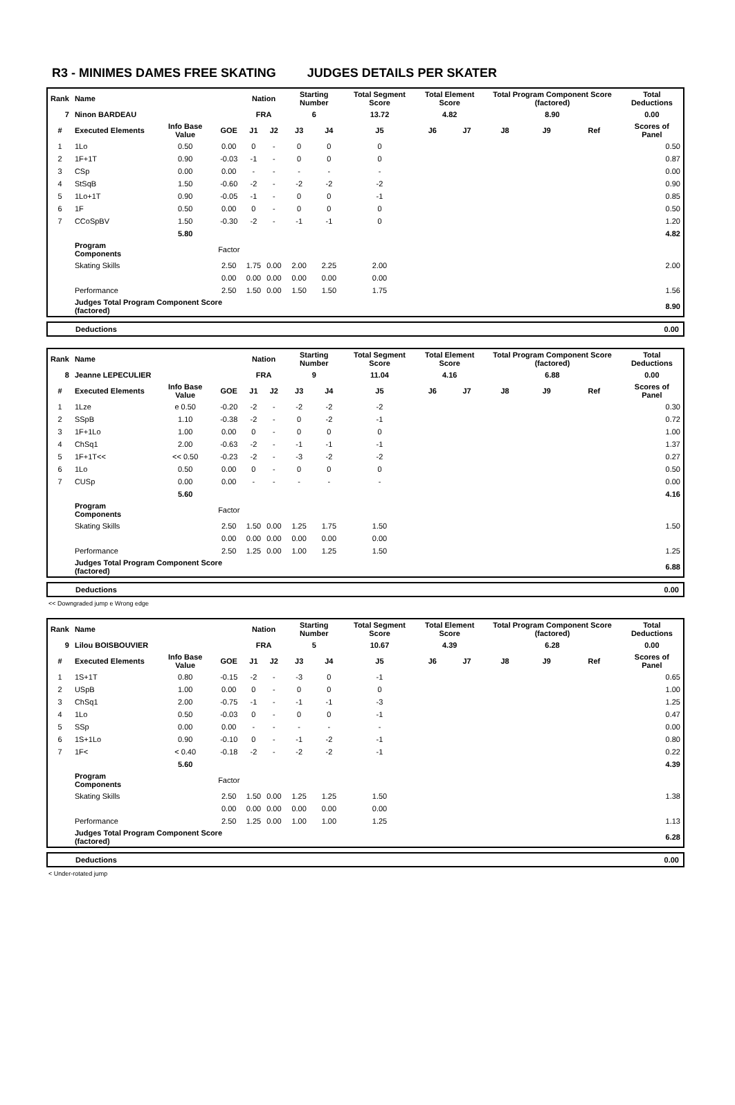R3 - MINIMES DAMES FREE SKATING JUDGES DETAILS PER SKATER
| Rank | Name | | | Nation | | Starting Number | | Total Segment Score | Total Element Score | | Total Program Component Score (factored) | | | Total Deductions |
| --- | --- | --- | --- | --- | --- | --- | --- | --- | --- | --- | --- | --- | --- | --- |
| 7 | Ninon BARDEAU | | | FRA | | 6 | | 13.72 | 4.82 | | 8.90 | | | 0.00 |
| # | Executed Elements | Info Base Value | GOE | J1 | J2 | J3 | J4 | J5 | J6 | J7 | J8 | J9 | Ref | Scores of Panel |
| 1 | 1Lo | 0.50 | 0.00 | 0 | - | 0 | 0 | 0 | | | | | | 0.50 |
| 2 | 1F+1T | 0.90 | -0.03 | -1 | - | 0 | 0 | 0 | | | | | | 0.87 |
| 3 | CSp | 0.00 | 0.00 | - | - | - | - | - | | | | | | 0.00 |
| 4 | StSqB | 1.50 | -0.60 | -2 | - | -2 | -2 | -2 | | | | | | 0.90 |
| 5 | 1Lo+1T | 0.90 | -0.05 | -1 | - | 0 | 0 | -1 | | | | | | 0.85 |
| 6 | 1F | 0.50 | 0.00 | 0 | - | 0 | 0 | 0 | | | | | | 0.50 |
| 7 | CCoSpBV | 1.50 | -0.30 | -2 | - | -1 | -1 | 0 | | | | | | 1.20 |
| | | 5.80 | | | | | | | | | | | | 4.82 |
| | Program Components | | Factor | | | | | | | | | | | |
| | Skating Skills | | 2.50 | 1.75 | 0.00 | 2.00 | 2.25 | 2.00 | | | | | | 2.00 |
| | | | 0.00 | 0.00 | 0.00 | 0.00 | 0.00 | 0.00 | | | | | | |
| | Performance | | 2.50 | 1.50 | 0.00 | 1.50 | 1.50 | 1.75 | | | | | | 1.56 |
| | Judges Total Program Component Score (factored) | | | | | | | | | | | | | 8.90 |
Deductions 0.00
| Rank | Name | | | Nation | | Starting Number | | Total Segment Score | Total Element Score | | Total Program Component Score (factored) | | | Total Deductions |
| --- | --- | --- | --- | --- | --- | --- | --- | --- | --- | --- | --- | --- | --- | --- |
| 8 | Jeanne LEPECULIER | | | FRA | | 9 | | 11.04 | 4.16 | | 6.88 | | | 0.00 |
| # | Executed Elements | Info Base Value | GOE | J1 | J2 | J3 | J4 | J5 | J6 | J7 | J8 | J9 | Ref | Scores of Panel |
| 1 | 1Lze | e 0.50 | -0.20 | -2 | - | -2 | -2 | -2 | | | | | | 0.30 |
| 2 | SSpB | 1.10 | -0.38 | -2 | - | 0 | -2 | -1 | | | | | | 0.72 |
| 3 | 1F+1Lo | 1.00 | 0.00 | 0 | - | 0 | 0 | 0 | | | | | | 1.00 |
| 4 | ChSq1 | 2.00 | -0.63 | -2 | - | -1 | -1 | -1 | | | | | | 1.37 |
| 5 | 1F+1T<< | << 0.50 | -0.23 | -2 | - | -3 | -2 | -2 | | | | | | 0.27 |
| 6 | 1Lo | 0.50 | 0.00 | 0 | - | 0 | 0 | 0 | | | | | | 0.50 |
| 7 | CUSp | 0.00 | 0.00 | - | - | - | - | - | | | | | | 0.00 |
| | | 5.60 | | | | | | | | | | | | 4.16 |
| | Program Components | | Factor | | | | | | | | | | | |
| | Skating Skills | | 2.50 | 1.50 | 0.00 | 1.25 | 1.75 | 1.50 | | | | | | 1.50 |
| | | | 0.00 | 0.00 | 0.00 | 0.00 | 0.00 | 0.00 | | | | | | |
| | Performance | | 2.50 | 1.25 | 0.00 | 1.00 | 1.25 | 1.50 | | | | | | 1.25 |
| | Judges Total Program Component Score (factored) | | | | | | | | | | | | | 6.88 |
Deductions 0.00
<< Downgraded jump e Wrong edge
| Rank | Name | | | Nation | | Starting Number | | Total Segment Score | Total Element Score | | Total Program Component Score (factored) | | | Total Deductions |
| --- | --- | --- | --- | --- | --- | --- | --- | --- | --- | --- | --- | --- | --- | --- |
| 9 | Lilou BOISBOUVIER | | | FRA | | 5 | | 10.67 | 4.39 | | 6.28 | | | 0.00 |
| # | Executed Elements | Info Base Value | GOE | J1 | J2 | J3 | J4 | J5 | J6 | J7 | J8 | J9 | Ref | Scores of Panel |
| 1 | 1S+1T | 0.80 | -0.15 | -2 | - | -3 | 0 | -1 | | | | | | 0.65 |
| 2 | USpB | 1.00 | 0.00 | 0 | - | 0 | 0 | 0 | | | | | | 1.00 |
| 3 | ChSq1 | 2.00 | -0.75 | -1 | - | -1 | -1 | -3 | | | | | | 1.25 |
| 4 | 1Lo | 0.50 | -0.03 | 0 | - | 0 | 0 | -1 | | | | | | 0.47 |
| 5 | SSp | 0.00 | 0.00 | - | - | - | - | - | | | | | | 0.00 |
| 6 | 1S+1Lo | 0.90 | -0.10 | 0 | - | -1 | -2 | -1 | | | | | | 0.80 |
| 7 | 1F< | < 0.40 | -0.18 | -2 | - | -2 | -2 | -1 | | | | | | 0.22 |
| | | 5.60 | | | | | | | | | | | | 4.39 |
| | Program Components | | Factor | | | | | | | | | | | |
| | Skating Skills | | 2.50 | 1.50 | 0.00 | 1.25 | 1.25 | 1.50 | | | | | | 1.38 |
| | | | 0.00 | 0.00 | 0.00 | 0.00 | 0.00 | 0.00 | | | | | | |
| | Performance | | 2.50 | 1.25 | 0.00 | 1.00 | 1.00 | 1.25 | | | | | | 1.13 |
| | Judges Total Program Component Score (factored) | | | | | | | | | | | | | 6.28 |
Deductions 0.00
< Under-rotated jump